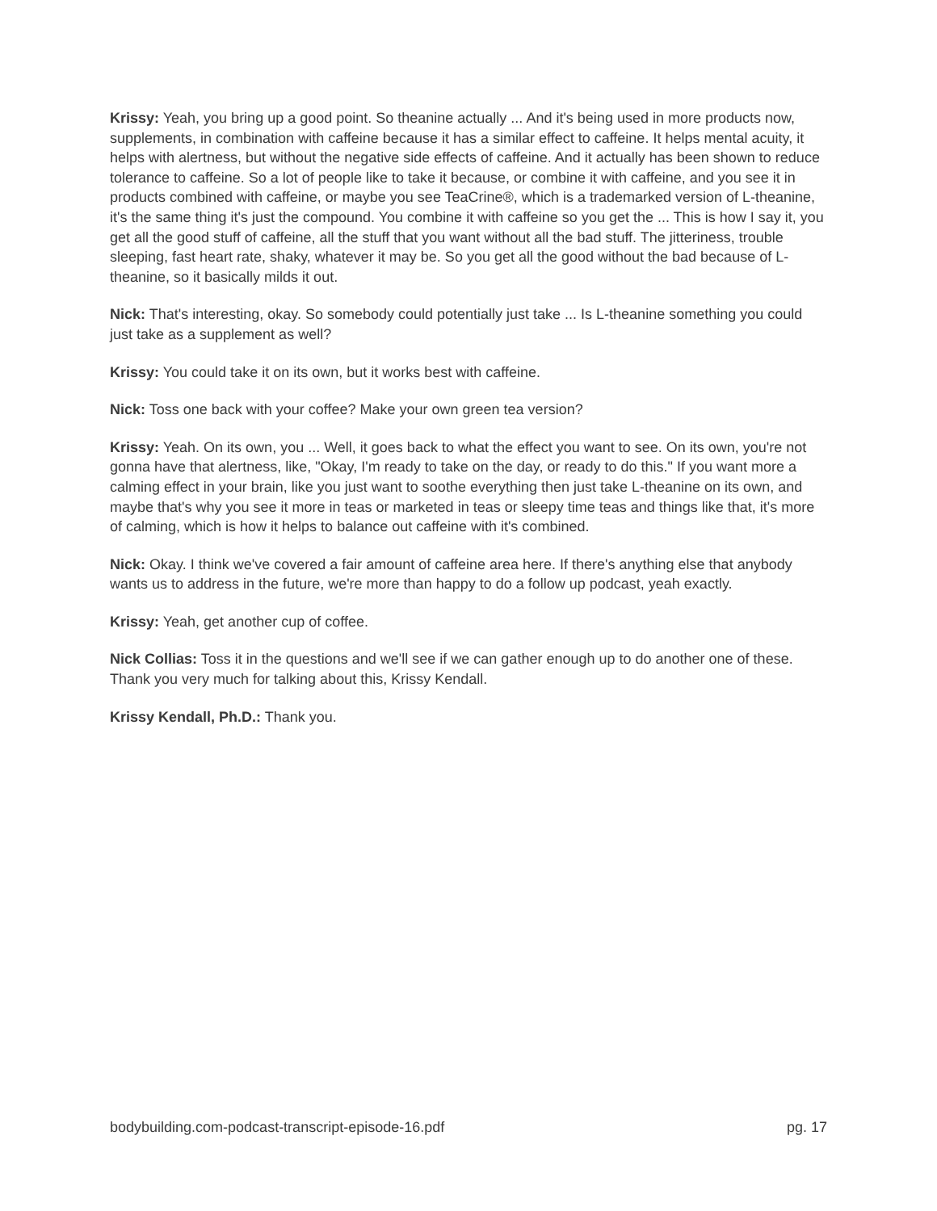Krissy: Yeah, you bring up a good point. So theanine actually ... And it's being used in more products now, supplements, in combination with caffeine because it has a similar effect to caffeine. It helps mental acuity, it helps with alertness, but without the negative side effects of caffeine. And it actually has been shown to reduce tolerance to caffeine. So a lot of people like to take it because, or combine it with caffeine, and you see it in products combined with caffeine, or maybe you see TeaCrine®, which is a trademarked version of L-theanine, it's the same thing it's just the compound. You combine it with caffeine so you get the ... This is how I say it, you get all the good stuff of caffeine, all the stuff that you want without all the bad stuff. The jitteriness, trouble sleeping, fast heart rate, shaky, whatever it may be. So you get all the good without the bad because of L-theanine, so it basically milds it out.
Nick: That's interesting, okay. So somebody could potentially just take ... Is L-theanine something you could just take as a supplement as well?
Krissy: You could take it on its own, but it works best with caffeine.
Nick: Toss one back with your coffee? Make your own green tea version?
Krissy: Yeah. On its own, you ... Well, it goes back to what the effect you want to see. On its own, you're not gonna have that alertness, like, "Okay, I'm ready to take on the day, or ready to do this." If you want more a calming effect in your brain, like you just want to soothe everything then just take L-theanine on its own, and maybe that's why you see it more in teas or marketed in teas or sleepy time teas and things like that, it's more of calming, which is how it helps to balance out caffeine with it's combined.
Nick: Okay. I think we've covered a fair amount of caffeine area here. If there's anything else that anybody wants us to address in the future, we're more than happy to do a follow up podcast, yeah exactly.
Krissy: Yeah, get another cup of coffee.
Nick Collias: Toss it in the questions and we'll see if we can gather enough up to do another one of these. Thank you very much for talking about this, Krissy Kendall.
Krissy Kendall, Ph.D.: Thank you.
bodybuilding.com-podcast-transcript-episode-16.pdf pg. 17